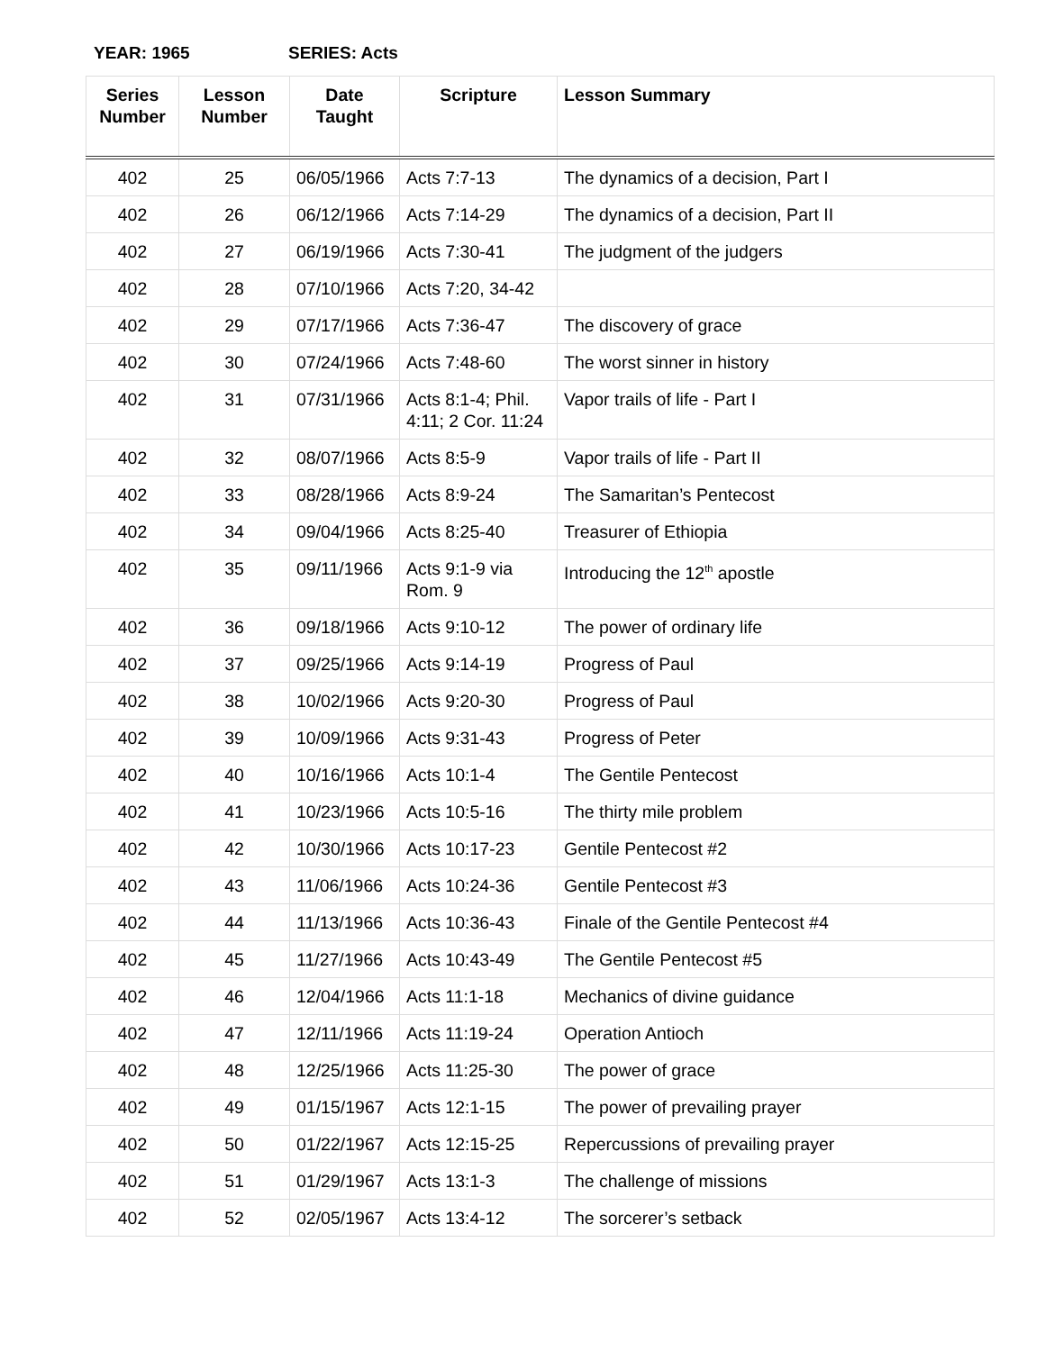YEAR: 1965 SERIES: Acts
| Series Number | Lesson Number | Date Taught | Scripture | Lesson Summary |
| --- | --- | --- | --- | --- |
| 402 | 25 | 06/05/1966 | Acts 7:7-13 | The dynamics of a decision, Part I |
| 402 | 26 | 06/12/1966 | Acts 7:14-29 | The dynamics of a decision, Part II |
| 402 | 27 | 06/19/1966 | Acts 7:30-41 | The judgment of the judgers |
| 402 | 28 | 07/10/1966 | Acts 7:20, 34-42 | |
| 402 | 29 | 07/17/1966 | Acts 7:36-47 | The discovery of grace |
| 402 | 30 | 07/24/1966 | Acts 7:48-60 | The worst sinner in history |
| 402 | 31 | 07/31/1966 | Acts 8:1-4; Phil. 4:11; 2 Cor. 11:24 | Vapor trails of life - Part I |
| 402 | 32 | 08/07/1966 | Acts 8:5-9 | Vapor trails of life - Part II |
| 402 | 33 | 08/28/1966 | Acts 8:9-24 | The Samaritan’s Pentecost |
| 402 | 34 | 09/04/1966 | Acts 8:25-40 | Treasurer of Ethiopia |
| 402 | 35 | 09/11/1966 | Acts 9:1-9 via Rom. 9 | Introducing the 12<sup>th</sup> apostle |
| 402 | 36 | 09/18/1966 | Acts 9:10-12 | The power of ordinary life |
| 402 | 37 | 09/25/1966 | Acts 9:14-19 | Progress of Paul |
| 402 | 38 | 10/02/1966 | Acts 9:20-30 | Progress of Paul |
| 402 | 39 | 10/09/1966 | Acts 9:31-43 | Progress of Peter |
| 402 | 40 | 10/16/1966 | Acts 10:1-4 | The Gentile Pentecost |
| 402 | 41 | 10/23/1966 | Acts 10:5-16 | The thirty mile problem |
| 402 | 42 | 10/30/1966 | Acts 10:17-23 | Gentile Pentecost #2 |
| 402 | 43 | 11/06/1966 | Acts 10:24-36 | Gentile Pentecost #3 |
| 402 | 44 | 11/13/1966 | Acts 10:36-43 | Finale of the Gentile Pentecost #4 |
| 402 | 45 | 11/27/1966 | Acts 10:43-49 | The Gentile Pentecost #5 |
| 402 | 46 | 12/04/1966 | Acts 11:1-18 | Mechanics of divine guidance |
| 402 | 47 | 12/11/1966 | Acts 11:19-24 | Operation Antioch |
| 402 | 48 | 12/25/1966 | Acts 11:25-30 | The power of grace |
| 402 | 49 | 01/15/1967 | Acts 12:1-15 | The power of prevailing prayer |
| 402 | 50 | 01/22/1967 | Acts 12:15-25 | Repercussions of prevailing prayer |
| 402 | 51 | 01/29/1967 | Acts 13:1-3 | The challenge of missions |
| 402 | 52 | 02/05/1967 | Acts 13:4-12 | The sorcerer’s setback |